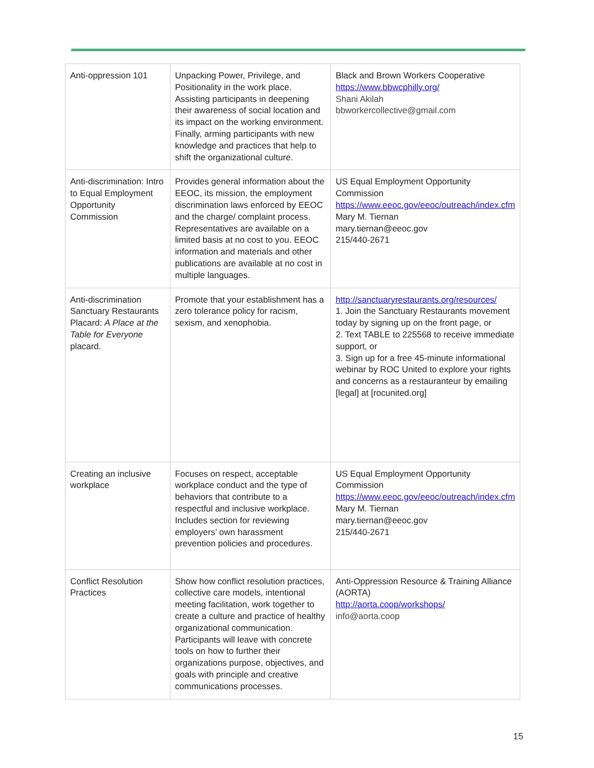| Anti-oppression 101 | Unpacking Power, Privilege, and Positionality in the work place. Assisting participants in deepening their awareness of social location and its impact on the working environment. Finally, arming participants with new knowledge and practices that help to shift the organizational culture. | Black and Brown Workers Cooperative https://www.bbwcphilly.org/ Shani Akilah bbworkercollective@gmail.com |
| Anti-discrimination: Intro to Equal Employment Opportunity Commission | Provides general information about the EEOC, its mission, the employment discrimination laws enforced by EEOC and the charge/ complaint process. Representatives are available on a limited basis at no cost to you. EEOC information and materials and other publications are available at no cost in multiple languages. | US Equal Employment Opportunity Commission https://www.eeoc.gov/eeoc/outreach/index.cfm Mary M. Tiernan mary.tiernan@eeoc.gov 215/440-2671 |
| Anti-discrimination Sanctuary Restaurants Placard: A Place at the Table for Everyone placard. | Promote that your establishment has a zero tolerance policy for racism, sexism, and xenophobia. | http://sanctuaryrestaurants.org/resources/ 1. Join the Sanctuary Restaurants movement today by signing up on the front page, or 2. Text TABLE to 225568 to receive immediate support, or 3. Sign up for a free 45-minute informational webinar by ROC United to explore your rights and concerns as a restauranteur by emailing [legal] at [rocunited.org] |
| Creating an inclusive workplace | Focuses on respect, acceptable workplace conduct and the type of behaviors that contribute to a respectful and inclusive workplace. Includes section for reviewing employers’ own harassment prevention policies and procedures. | US Equal Employment Opportunity Commission https://www.eeoc.gov/eeoc/outreach/index.cfm Mary M. Tiernan mary.tiernan@eeoc.gov 215/440-2671 |
| Conflict Resolution Practices | Show how conflict resolution practices, collective care models, intentional meeting facilitation, work together to create a culture and practice of healthy organizational communication. Participants will leave with concrete tools on how to further their organizations purpose, objectives, and goals with principle and creative communications processes. | Anti-Oppression Resource & Training Alliance (AORTA) http://aorta.coop/workshops/ info@aorta.coop |
15